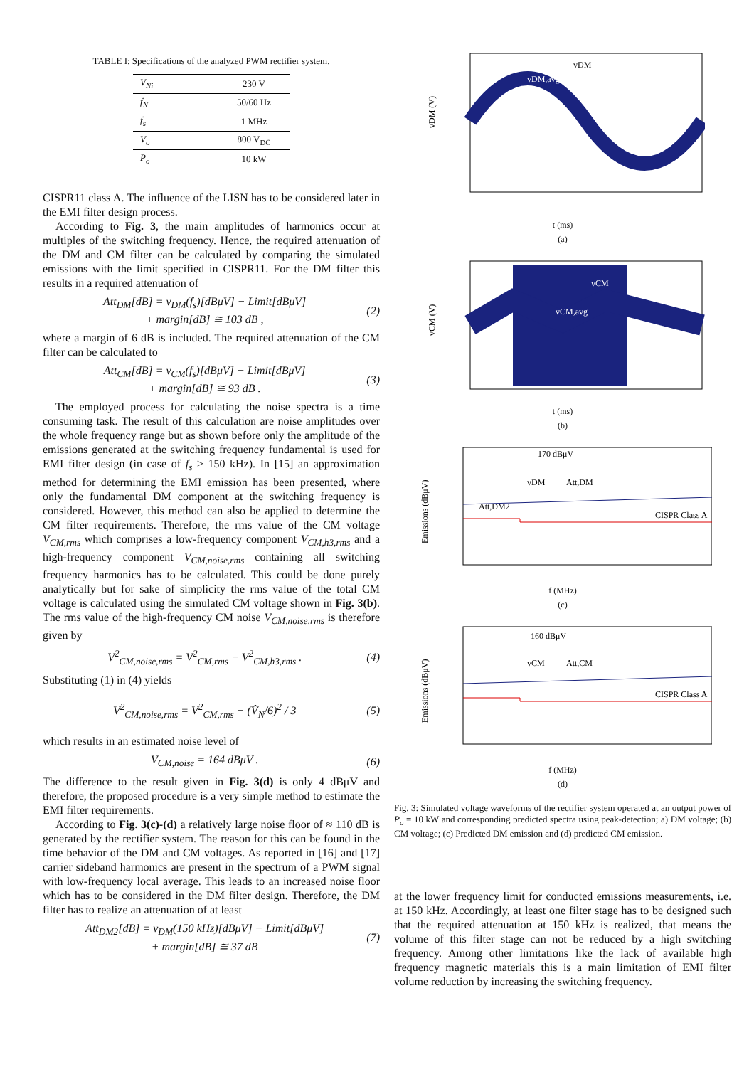TABLE I: Specifications of the analyzed PWM rectifier system.
| V<sub>Ni</sub> | 230 V |
| f<sub>N</sub> | 50/60 Hz |
| f<sub>s</sub> | 1 MHz |
| V<sub>o</sub> | 800 V<sub>DC</sub> |
| P<sub>o</sub> | 10 kW |
CISPR11 class A. The influence of the LISN has to be considered later in the EMI filter design process.
According to Fig. 3, the main amplitudes of harmonics occur at multiples of the switching frequency. Hence, the required attenuation of the DM and CM filter can be calculated by comparing the simulated emissions with the limit specified in CISPR11. For the DM filter this results in a required attenuation of
Att<sub>DM</sub>[dB] = v<sub>DM</sub>(f<sub>s</sub>)[dBμV] − Limit[dBμV]
+ margin[dB] ≅ 103 dB , (2)
where a margin of 6 dB is included. The required attenuation of the CM filter can be calculated to
Att<sub>CM</sub>[dB] = v<sub>CM</sub>(f<sub>s</sub>)[dBμV] − Limit[dBμV]
+ margin[dB] ≅ 93 dB . (3)
The employed process for calculating the noise spectra is a time consuming task. The result of this calculation are noise amplitudes over the whole frequency range but as shown before only the amplitude of the emissions generated at the switching frequency fundamental is used for EMI filter design (in case of f<sub>s</sub> ≥ 150 kHz). In [15] an approximation method for determining the EMI emission has been presented, where only the fundamental DM component at the switching frequency is considered. However, this method can also be applied to determine the CM filter requirements. Therefore, the rms value of the CM voltage V<sub>CM,rms</sub> which comprises a low-frequency component V<sub>CM,h3,rms</sub> and a high-frequency component V<sub>CM,noise,rms</sub> containing all switching frequency harmonics has to be calculated. This could be done purely analytically but for sake of simplicity the rms value of the total CM voltage is calculated using the simulated CM voltage shown in Fig. 3(b). The rms value of the high-frequency CM noise V<sub>CM,noise,rms</sub> is therefore given by
V<sup>2</sup><sub>CM,noise,rms</sub> = V<sup>2</sup><sub>CM,rms</sub> − V<sup>2</sup><sub>CM,h3,rms</sub> . (4)
Substituting (1) in (4) yields
V<sup>2</sup><sub>CM,noise,rms</sub> = V<sup>2</sup><sub>CM,rms</sub> − (V̂<sub>N</sub>/6)<sup>2</sup> / 3 (5)
which results in an estimated noise level of
V<sub>CM,noise</sub> = 164 dBμV . (6)
The difference to the result given in Fig. 3(d) is only 4 dBμV and therefore, the proposed procedure is a very simple method to estimate the EMI filter requirements.
According to Fig. 3(c)-(d) a relatively large noise floor of ≈ 110 dB is generated by the rectifier system. The reason for this can be found in the time behavior of the DM and CM voltages. As reported in [16] and [17] carrier sideband harmonics are present in the spectrum of a PWM signal with low-frequency local average. This leads to an increased noise floor which has to be considered in the DM filter design. Therefore, the DM filter has to realize an attenuation of at least
Att<sub>DM2</sub>[dB] = v<sub>DM</sub>(150 kHz)[dBμV] − Limit[dBμV]
+ margin[dB] ≅ 37 dB (7)
vDM
vDM,avg
vDM (V)
t (ms)
(a)
vCM
vCM,avg
vCM (V)
t (ms)
(b)
170 dBμV
vDM
Att,DM
Att,DM2
CISPR Class A
Emissions (dBμV)
f (MHz)
(c)
160 dBμV
vCM
Att,CM
CISPR Class A
Emissions (dBμV)
f (MHz)
(d)
Fig. 3: Simulated voltage waveforms of the rectifier system operated at an output power of P<sub>o</sub> = 10 kW and corresponding predicted spectra using peak-detection; a) DM voltage; (b) CM voltage; (c) Predicted DM emission and (d) predicted CM emission.
at the lower frequency limit for conducted emissions measurements, i.e. at 150 kHz. Accordingly, at least one filter stage has to be designed such that the required attenuation at 150 kHz is realized, that means the volume of this filter stage can not be reduced by a high switching frequency. Among other limitations like the lack of available high frequency magnetic materials this is a main limitation of EMI filter volume reduction by increasing the switching frequency.